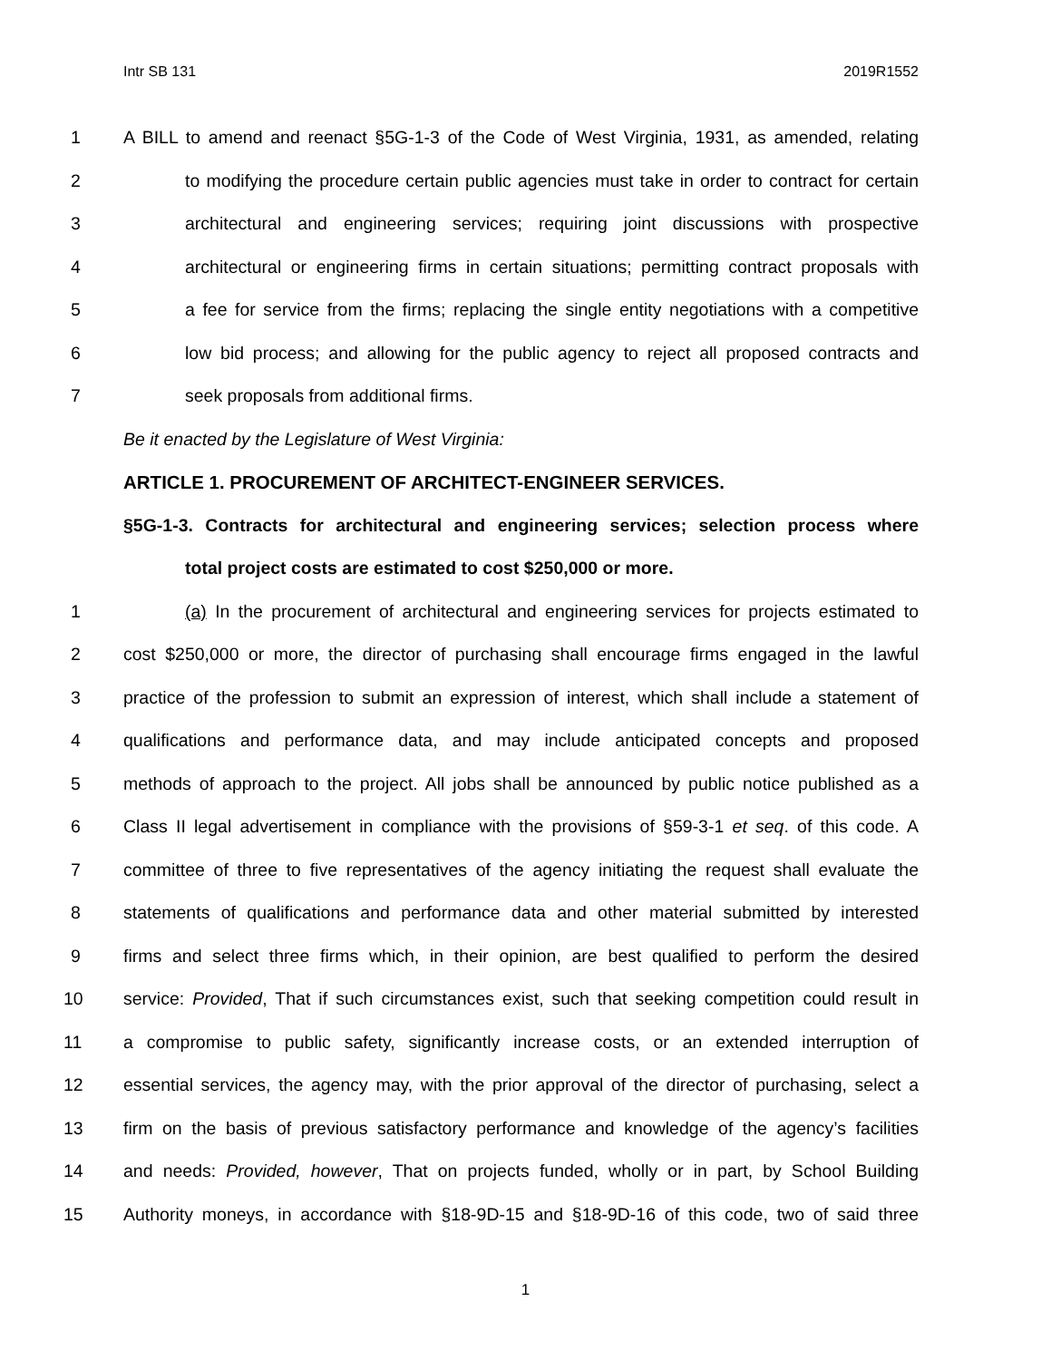Intr SB 131 2019R1552
1 A BILL to amend and reenact §5G-1-3 of the Code of West Virginia, 1931, as amended, relating
2 to modifying the procedure certain public agencies must take in order to contract for certain
3 architectural and engineering services; requiring joint discussions with prospective
4 architectural or engineering firms in certain situations; permitting contract proposals with
5 a fee for service from the firms; replacing the single entity negotiations with a competitive
6 low bid process; and allowing for the public agency to reject all proposed contracts and
7 seek proposals from additional firms.
Be it enacted by the Legislature of West Virginia:
ARTICLE 1. PROCUREMENT OF ARCHITECT-ENGINEER SERVICES.
§5G-1-3. Contracts for architectural and engineering services; selection process where
total project costs are estimated to cost $250,000 or more.
1 (a) In the procurement of architectural and engineering services for projects estimated to
2 cost $250,000 or more, the director of purchasing shall encourage firms engaged in the lawful
3 practice of the profession to submit an expression of interest, which shall include a statement of
4 qualifications and performance data, and may include anticipated concepts and proposed
5 methods of approach to the project. All jobs shall be announced by public notice published as a
6 Class II legal advertisement in compliance with the provisions of §59-3-1 et seq. of this code. A
7 committee of three to five representatives of the agency initiating the request shall evaluate the
8 statements of qualifications and performance data and other material submitted by interested
9 firms and select three firms which, in their opinion, are best qualified to perform the desired
10 service: Provided, That if such circumstances exist, such that seeking competition could result in
11 a compromise to public safety, significantly increase costs, or an extended interruption of
12 essential services, the agency may, with the prior approval of the director of purchasing, select a
13 firm on the basis of previous satisfactory performance and knowledge of the agency’s facilities
14 and needs: Provided, however, That on projects funded, wholly or in part, by School Building
15 Authority moneys, in accordance with §18-9D-15 and §18-9D-16 of this code, two of said three
1